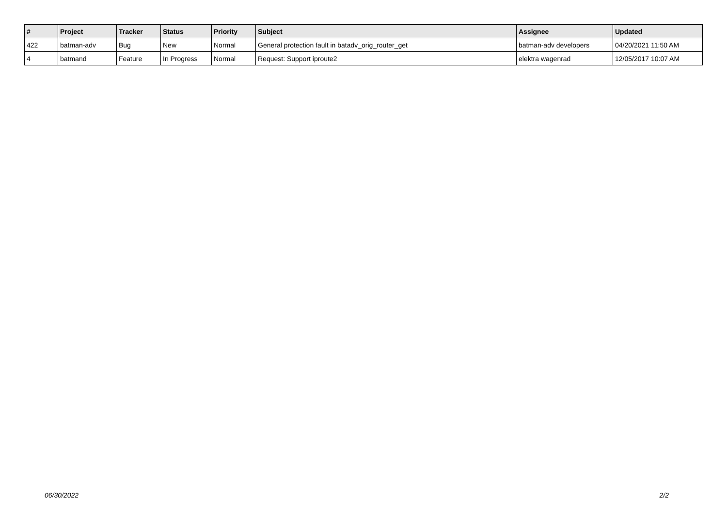| # | Project | Tracker | Status | Priority | Subject | Assignee | Updated |
| --- | --- | --- | --- | --- | --- | --- | --- |
| 422 | batman-adv | Bug | New | Normal | General protection fault in batadv_orig_router_get | batman-adv developers | 04/20/2021 11:50 AM |
| 4 | batmand | Feature | In Progress | Normal | Request: Support iproute2 | elektra wagenrad | 12/05/2017 10:07 AM |
06/30/2022 2/2